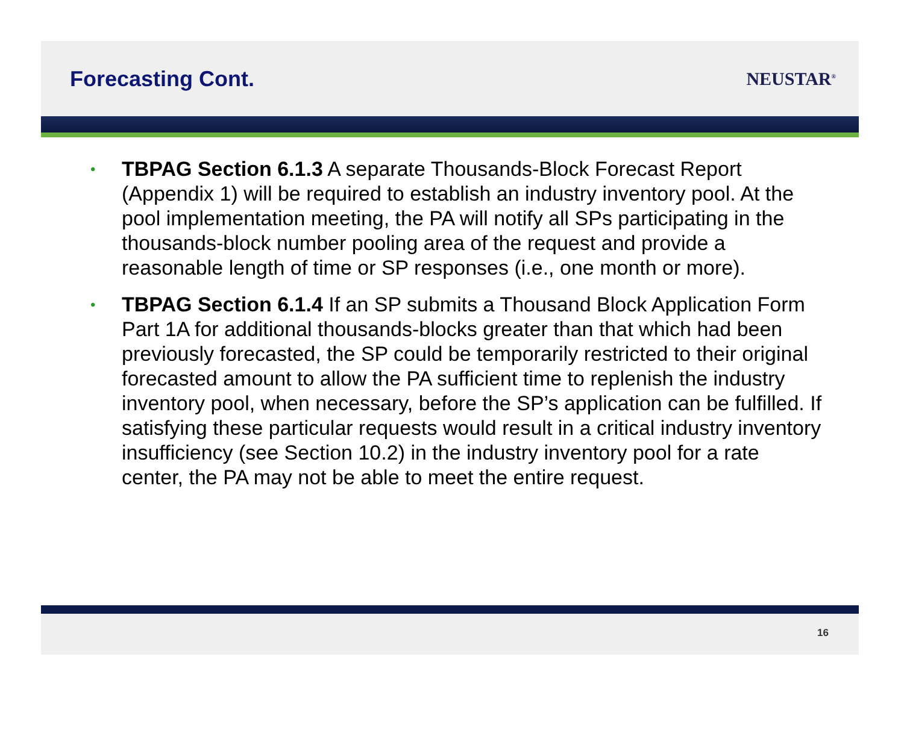Forecasting Cont.
NEUSTAR<sup>®</sup>
• TBPAG Section 6.1.3 A separate Thousands-Block Forecast Report (Appendix 1) will be required to establish an industry inventory pool. At the pool implementation meeting, the PA will notify all SPs participating in the thousands-block number pooling area of the request and provide a reasonable length of time or SP responses (i.e., one month or more).
• TBPAG Section 6.1.4 If an SP submits a Thousand Block Application Form Part 1A for additional thousands-blocks greater than that which had been previously forecasted, the SP could be temporarily restricted to their original forecasted amount to allow the PA sufficient time to replenish the industry inventory pool, when necessary, before the SP’s application can be fulfilled. If satisfying these particular requests would result in a critical industry inventory insufficiency (see Section 10.2) in the industry inventory pool for a rate center, the PA may not be able to meet the entire request.
16